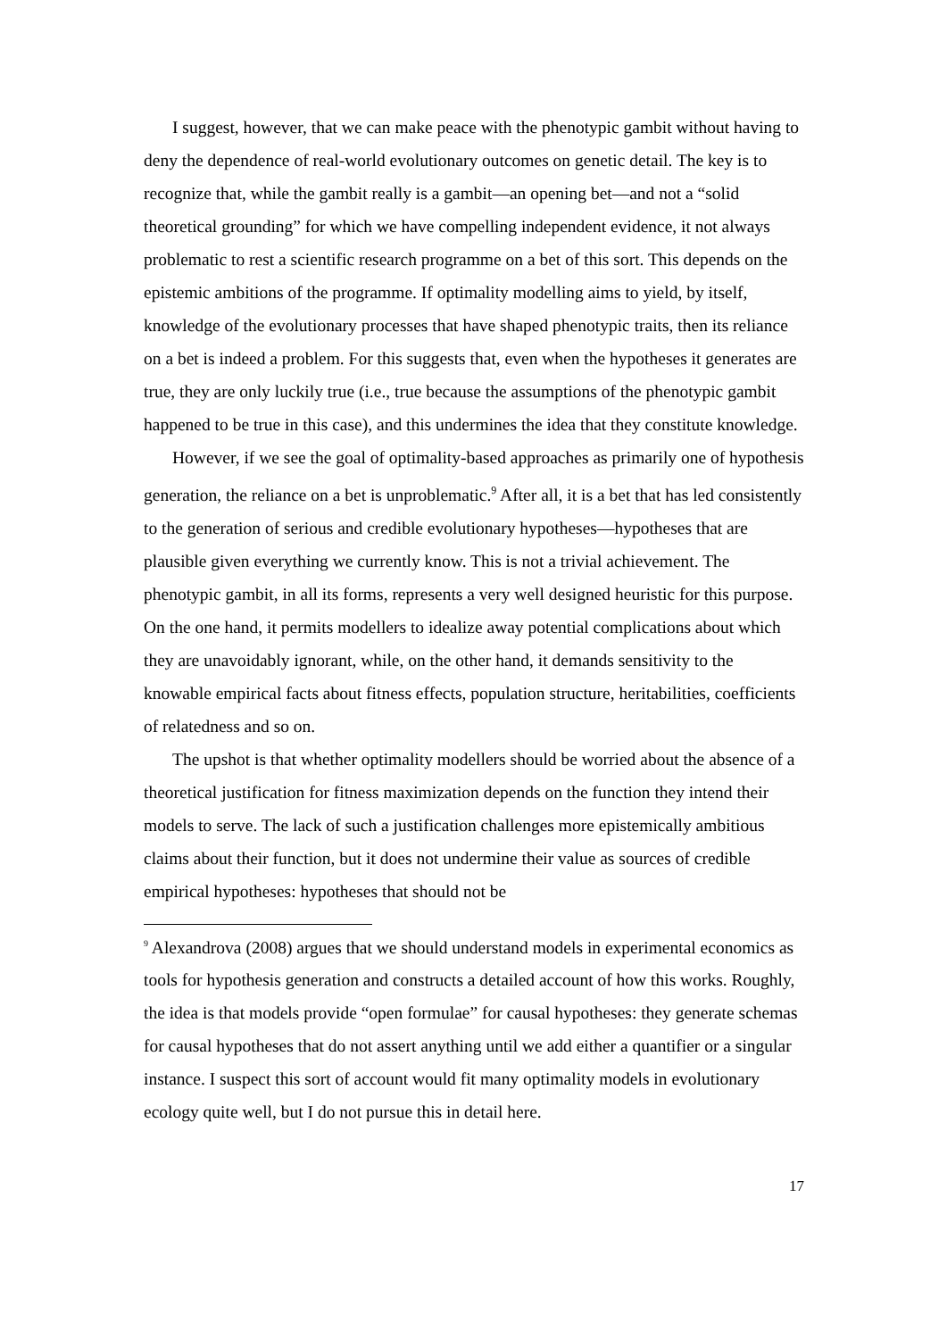I suggest, however, that we can make peace with the phenotypic gambit without having to deny the dependence of real-world evolutionary outcomes on genetic detail. The key is to recognize that, while the gambit really is a gambit—an opening bet—and not a “solid theoretical grounding” for which we have compelling independent evidence, it not always problematic to rest a scientific research programme on a bet of this sort. This depends on the epistemic ambitions of the programme. If optimality modelling aims to yield, by itself, knowledge of the evolutionary processes that have shaped phenotypic traits, then its reliance on a bet is indeed a problem. For this suggests that, even when the hypotheses it generates are true, they are only luckily true (i.e., true because the assumptions of the phenotypic gambit happened to be true in this case), and this undermines the idea that they constitute knowledge.
However, if we see the goal of optimality-based approaches as primarily one of hypothesis generation, the reliance on a bet is unproblematic.<sup>9</sup> After all, it is a bet that has led consistently to the generation of serious and credible evolutionary hypotheses—hypotheses that are plausible given everything we currently know. This is not a trivial achievement. The phenotypic gambit, in all its forms, represents a very well designed heuristic for this purpose. On the one hand, it permits modellers to idealize away potential complications about which they are unavoidably ignorant, while, on the other hand, it demands sensitivity to the knowable empirical facts about fitness effects, population structure, heritabilities, coefficients of relatedness and so on.
The upshot is that whether optimality modellers should be worried about the absence of a theoretical justification for fitness maximization depends on the function they intend their models to serve. The lack of such a justification challenges more epistemically ambitious claims about their function, but it does not undermine their value as sources of credible empirical hypotheses: hypotheses that should not be
<sup>9</sup> Alexandrova (2008) argues that we should understand models in experimental economics as tools for hypothesis generation and constructs a detailed account of how this works. Roughly, the idea is that models provide “open formulae” for causal hypotheses: they generate schemas for causal hypotheses that do not assert anything until we add either a quantifier or a singular instance. I suspect this sort of account would fit many optimality models in evolutionary ecology quite well, but I do not pursue this in detail here.
17